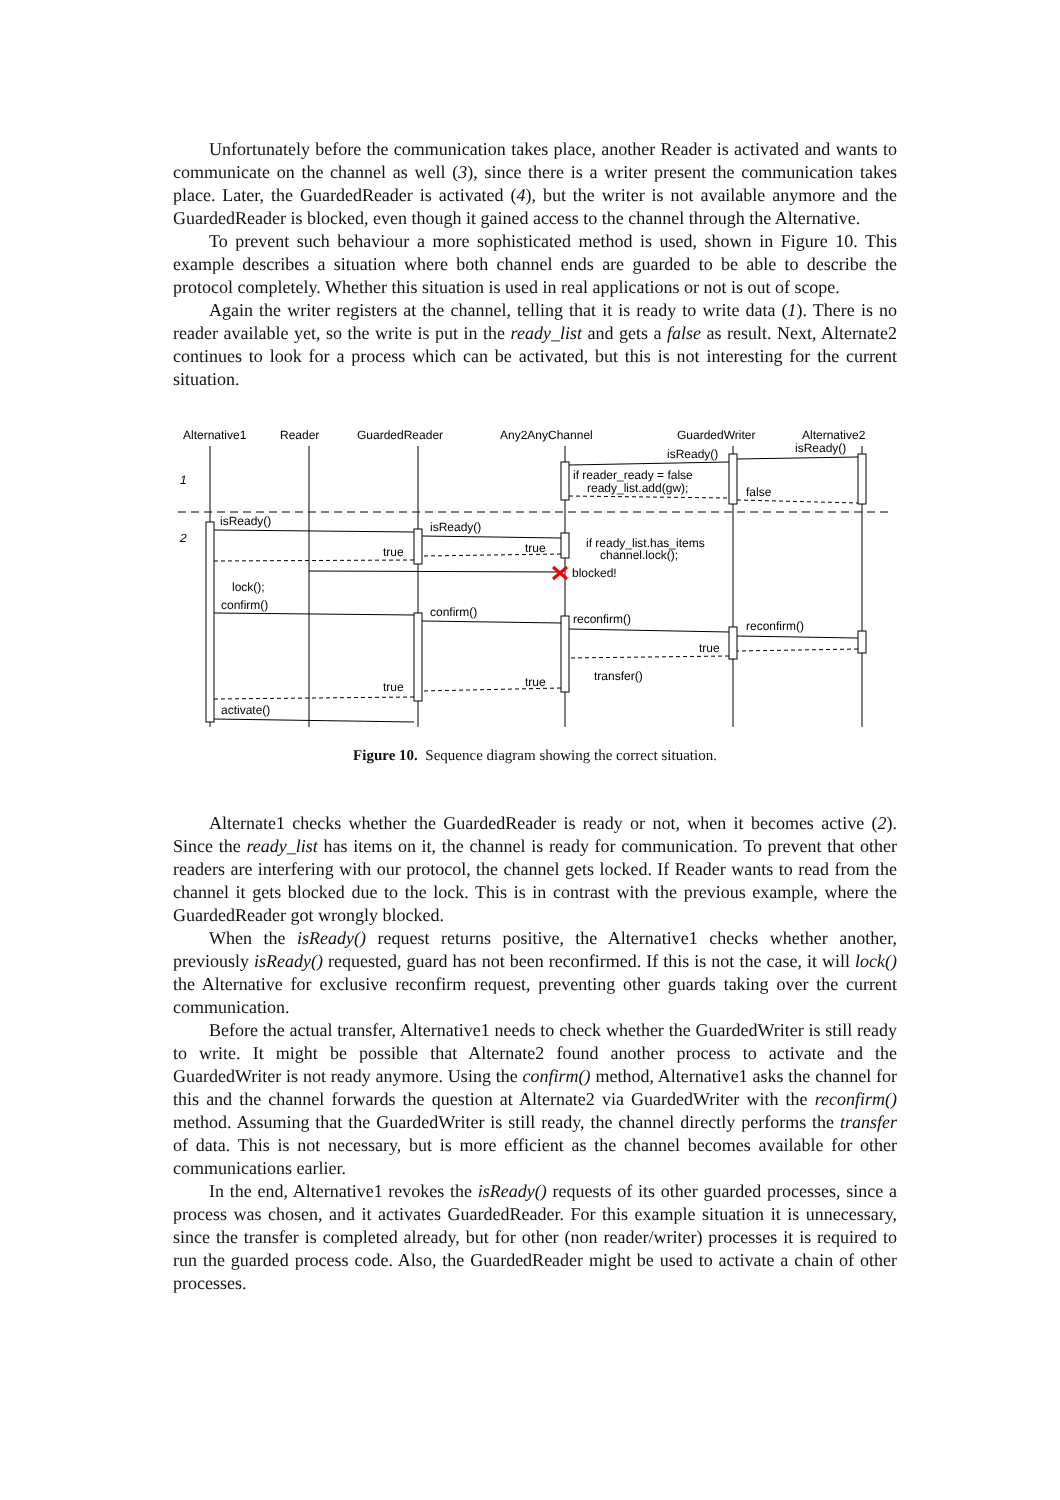Unfortunately before the communication takes place, another Reader is activated and wants to communicate on the channel as well (3), since there is a writer present the communication takes place. Later, the GuardedReader is activated (4), but the writer is not available anymore and the GuardedReader is blocked, even though it gained access to the channel through the Alternative.
To prevent such behaviour a more sophisticated method is used, shown in Figure 10. This example describes a situation where both channel ends are guarded to be able to describe the protocol completely. Whether this situation is used in real applications or not is out of scope.
Again the writer registers at the channel, telling that it is ready to write data (1). There is no reader available yet, so the write is put in the ready_list and gets a false as result. Next, Alternate2 continues to look for a process which can be activated, but this is not interesting for the current situation.
Alternative1
Reader
GuardedReader
Any2AnyChannel
GuardedWriter
Alternative2
1
2
isReady()
isReady()
if reader_ready = false
ready_list.add(gw);
false
isReady()
isReady()
if ready_list.has_items
channel.lock();
true
true
blocked!
lock();
confirm()
confirm()
reconfirm()
reconfirm()
true
transfer()
true
true
activate()
Figure 10. Sequence diagram showing the correct situation.
Alternate1 checks whether the GuardedReader is ready or not, when it becomes active (2). Since the ready_list has items on it, the channel is ready for communication. To prevent that other readers are interfering with our protocol, the channel gets locked. If Reader wants to read from the channel it gets blocked due to the lock. This is in contrast with the previous example, where the GuardedReader got wrongly blocked.
When the isReady() request returns positive, the Alternative1 checks whether another, previously isReady() requested, guard has not been reconfirmed. If this is not the case, it will lock() the Alternative for exclusive reconfirm request, preventing other guards taking over the current communication.
Before the actual transfer, Alternative1 needs to check whether the GuardedWriter is still ready to write. It might be possible that Alternate2 found another process to activate and the GuardedWriter is not ready anymore. Using the confirm() method, Alternative1 asks the channel for this and the channel forwards the question at Alternate2 via GuardedWriter with the reconfirm() method. Assuming that the GuardedWriter is still ready, the channel directly performs the transfer of data. This is not necessary, but is more efficient as the channel becomes available for other communications earlier.
In the end, Alternative1 revokes the isReady() requests of its other guarded processes, since a process was chosen, and it activates GuardedReader. For this example situation it is unnecessary, since the transfer is completed already, but for other (non reader/writer) processes it is required to run the guarded process code. Also, the GuardedReader might be used to activate a chain of other processes.